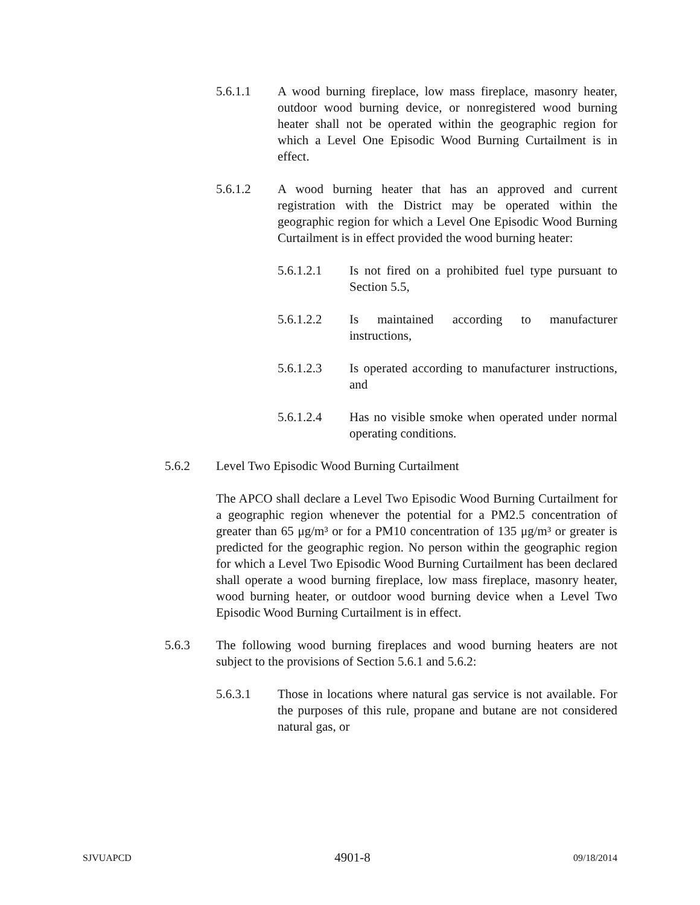5.6.1.1 A wood burning fireplace, low mass fireplace, masonry heater, outdoor wood burning device, or nonregistered wood burning heater shall not be operated within the geographic region for which a Level One Episodic Wood Burning Curtailment is in effect.
5.6.1.2 A wood burning heater that has an approved and current registration with the District may be operated within the geographic region for which a Level One Episodic Wood Burning Curtailment is in effect provided the wood burning heater:
5.6.1.2.1 Is not fired on a prohibited fuel type pursuant to Section 5.5,
5.6.1.2.2 Is maintained according to manufacturer instructions,
5.6.1.2.3 Is operated according to manufacturer instructions, and
5.6.1.2.4 Has no visible smoke when operated under normal operating conditions.
5.6.2 Level Two Episodic Wood Burning Curtailment
The APCO shall declare a Level Two Episodic Wood Burning Curtailment for a geographic region whenever the potential for a PM2.5 concentration of greater than 65 μg/m³ or for a PM10 concentration of 135 μg/m³ or greater is predicted for the geographic region. No person within the geographic region for which a Level Two Episodic Wood Burning Curtailment has been declared shall operate a wood burning fireplace, low mass fireplace, masonry heater, wood burning heater, or outdoor wood burning device when a Level Two Episodic Wood Burning Curtailment is in effect.
5.6.3 The following wood burning fireplaces and wood burning heaters are not subject to the provisions of Section 5.6.1 and 5.6.2:
5.6.3.1 Those in locations where natural gas service is not available. For the purposes of this rule, propane and butane are not considered natural gas, or
SJVUAPCD 4901-8 09/18/2014